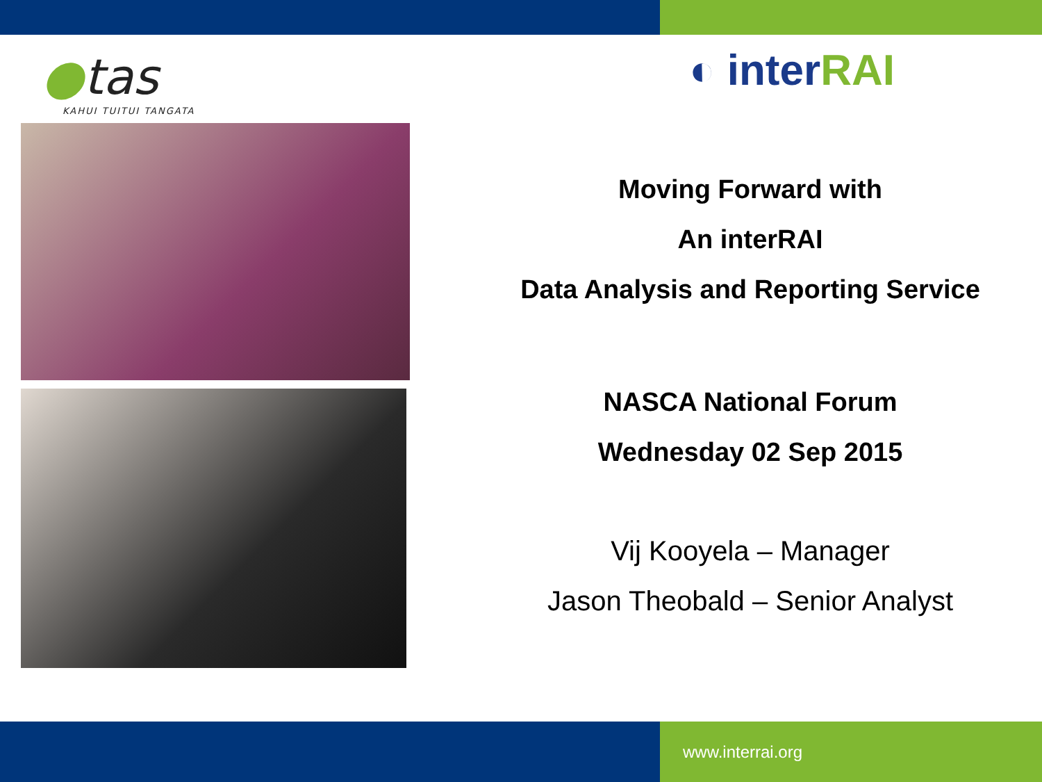●tas
KAHUI TUITUI TANGATA
◐ interRAI
Moving Forward with
An interRAI
Data Analysis and Reporting Service
NASCA National Forum
Wednesday 02 Sep 2015
Vij Kooyela – Manager
Jason Theobald – Senior Analyst
www.interrai.org